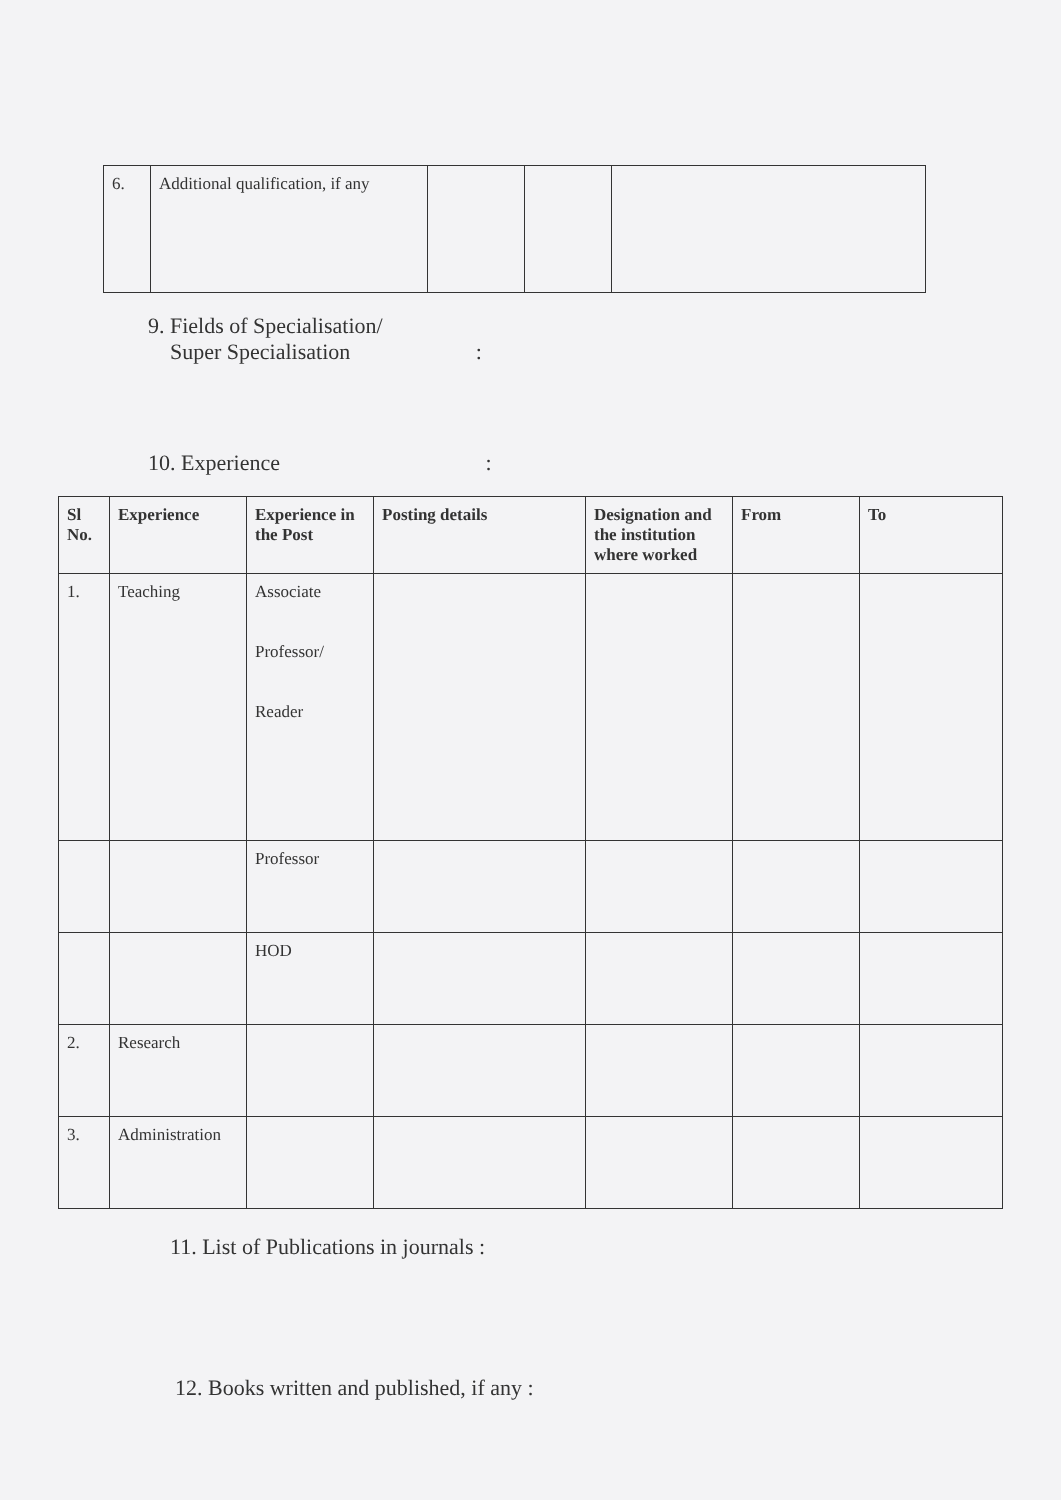| 6. | Additional qualification, if any | | | |
9. Fields of Specialisation/
Super Specialisation :
10. Experience :
| Sl No. | Experience | Experience in the Post | Posting details | Designation and the institution where worked | From | To |
| --- | --- | --- | --- | --- | --- | --- |
| 1. | Teaching | Associate Professor/ Reader | | | | |
| | | Professor | | | | |
| | | HOD | | | | |
| 2. | Research | | | | | |
| 3. | Administration | | | | | |
11. List of Publications in journals :
12. Books written and published, if any :